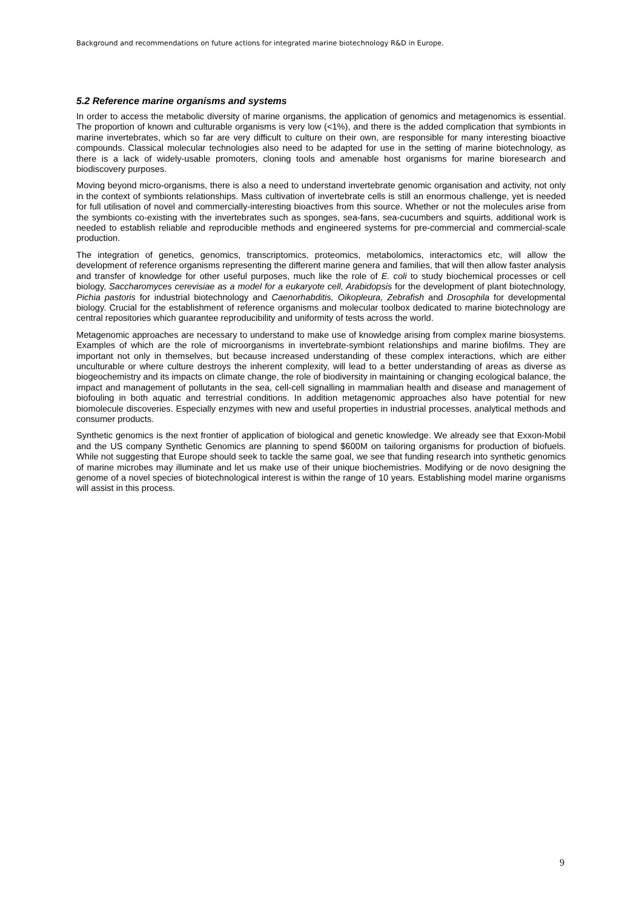Background and recommendations on future actions for integrated marine biotechnology R&D in Europe.
5.2 Reference marine organisms and systems
In order to access the metabolic diversity of marine organisms, the application of genomics and metagenomics is essential. The proportion of known and culturable organisms is very low (<1%), and there is the added complication that symbionts in marine invertebrates, which so far are very difficult to culture on their own, are responsible for many interesting bioactive compounds. Classical molecular technologies also need to be adapted for use in the setting of marine biotechnology, as there is a lack of widely-usable promoters, cloning tools and amenable host organisms for marine bioresearch and biodiscovery purposes.
Moving beyond micro-organisms, there is also a need to understand invertebrate genomic organisation and activity, not only in the context of symbionts relationships. Mass cultivation of invertebrate cells is still an enormous challenge, yet is needed for full utilisation of novel and commercially-interesting bioactives from this source. Whether or not the molecules arise from the symbionts co-existing with the invertebrates such as sponges, sea-fans, sea-cucumbers and squirts, additional work is needed to establish reliable and reproducible methods and engineered systems for pre-commercial and commercial-scale production.
The integration of genetics, genomics, transcriptomics, proteomics, metabolomics, interactomics etc, will allow the development of reference organisms representing the different marine genera and families, that will then allow faster analysis and transfer of knowledge for other useful purposes, much like the role of E. coli to study biochemical processes or cell biology, Saccharomyces cerevisiae as a model for a eukaryote cell, Arabidopsis for the development of plant biotechnology, Pichia pastoris for industrial biotechnology and Caenorhabditis, Oikopleura, Zebrafish and Drosophila for developmental biology. Crucial for the establishment of reference organisms and molecular toolbox dedicated to marine biotechnology are central repositories which guarantee reproducibility and uniformity of tests across the world.
Metagenomic approaches are necessary to understand to make use of knowledge arising from complex marine biosystems. Examples of which are the role of microorganisms in invertebrate-symbiont relationships and marine biofilms. They are important not only in themselves, but because increased understanding of these complex interactions, which are either unculturable or where culture destroys the inherent complexity, will lead to a better understanding of areas as diverse as biogeochemistry and its impacts on climate change, the role of biodiversity in maintaining or changing ecological balance, the impact and management of pollutants in the sea, cell-cell signalling in mammalian health and disease and management of biofouling in both aquatic and terrestrial conditions. In addition metagenomic approaches also have potential for new biomolecule discoveries. Especially enzymes with new and useful properties in industrial processes, analytical methods and consumer products.
Synthetic genomics is the next frontier of application of biological and genetic knowledge. We already see that Exxon-Mobil and the US company Synthetic Genomics are planning to spend $600M on tailoring organisms for production of biofuels. While not suggesting that Europe should seek to tackle the same goal, we see that funding research into synthetic genomics of marine microbes may illuminate and let us make use of their unique biochemistries. Modifying or de novo designing the genome of a novel species of biotechnological interest is within the range of 10 years. Establishing model marine organisms will assist in this process.
9